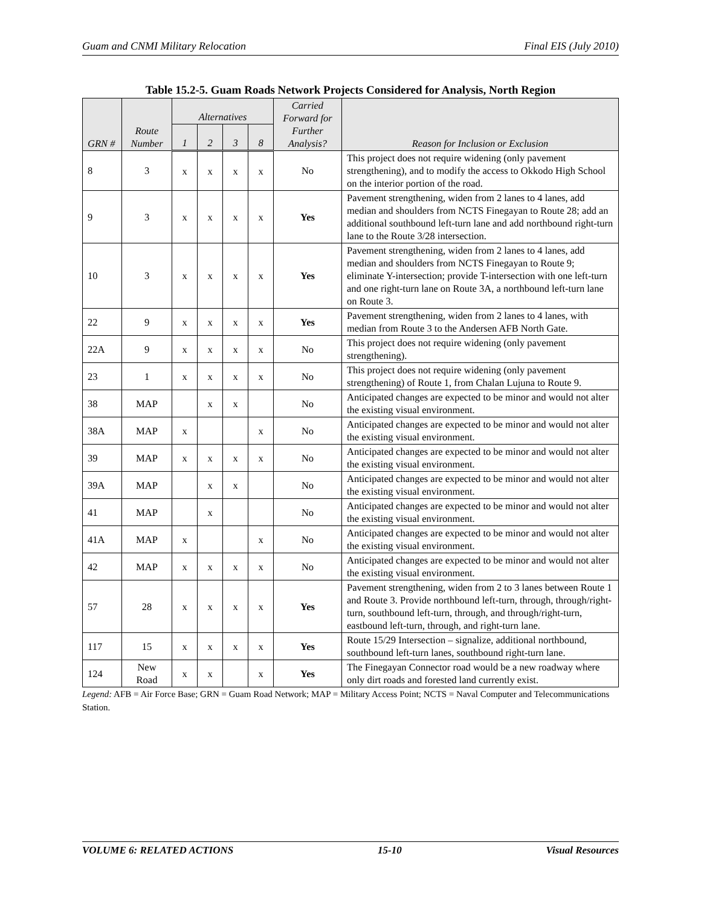Guam and CNMI Military Relocation Final EIS (July 2010)
Table 15.2-5. Guam Roads Network Projects Considered for Analysis, North Region
| GRN # | Route Number | Alternatives | | | | Carried Forward for Further Analysis? | Reason for Inclusion or Exclusion |
| --- | --- | --- | --- | --- | --- | --- | --- |
| | | 1 | 2 | 3 | 8 | | |
| 8 | 3 | x | x | x | x | No | This project does not require widening (only pavement strengthening), and to modify the access to Okkodo High School on the interior portion of the road. |
| 9 | 3 | x | x | x | x | Yes | Pavement strengthening, widen from 2 lanes to 4 lanes, add median and shoulders from NCTS Finegayan to Route 28; add an additional southbound left-turn lane and add northbound right-turn lane to the Route 3/28 intersection. |
| 10 | 3 | x | x | x | x | Yes | Pavement strengthening, widen from 2 lanes to 4 lanes, add median and shoulders from NCTS Finegayan to Route 9; eliminate Y-intersection; provide T-intersection with one left-turn and one right-turn lane on Route 3A, a northbound left-turn lane on Route 3. |
| 22 | 9 | x | x | x | x | Yes | Pavement strengthening, widen from 2 lanes to 4 lanes, with median from Route 3 to the Andersen AFB North Gate. |
| 22A | 9 | x | x | x | x | No | This project does not require widening (only pavement strengthening). |
| 23 | 1 | x | x | x | x | No | This project does not require widening (only pavement strengthening) of Route 1, from Chalan Lujuna to Route 9. |
| 38 | MAP | | x | x | | No | Anticipated changes are expected to be minor and would not alter the existing visual environment. |
| 38A | MAP | x | | | x | No | Anticipated changes are expected to be minor and would not alter the existing visual environment. |
| 39 | MAP | x | x | x | x | No | Anticipated changes are expected to be minor and would not alter the existing visual environment. |
| 39A | MAP | | x | x | | No | Anticipated changes are expected to be minor and would not alter the existing visual environment. |
| 41 | MAP | | x | | | No | Anticipated changes are expected to be minor and would not alter the existing visual environment. |
| 41A | MAP | x | | | x | No | Anticipated changes are expected to be minor and would not alter the existing visual environment. |
| 42 | MAP | x | x | x | x | No | Anticipated changes are expected to be minor and would not alter the existing visual environment. |
| 57 | 28 | x | x | x | x | Yes | Pavement strengthening, widen from 2 to 3 lanes between Route 1 and Route 3. Provide northbound left-turn, through, through/right-turn, southbound left-turn, through, and through/right-turn, eastbound left-turn, through, and right-turn lane. |
| 117 | 15 | x | x | x | x | Yes | Route 15/29 Intersection – signalize, additional northbound, southbound left-turn lanes, southbound right-turn lane. |
| 124 | New Road | x | x | | x | Yes | The Finegayan Connector road would be a new roadway where only dirt roads and forested land currently exist. |
Legend: AFB = Air Force Base; GRN = Guam Road Network; MAP = Military Access Point; NCTS = Naval Computer and Telecommunications Station.
VOLUME 6: RELATED ACTIONS 15-10 Visual Resources